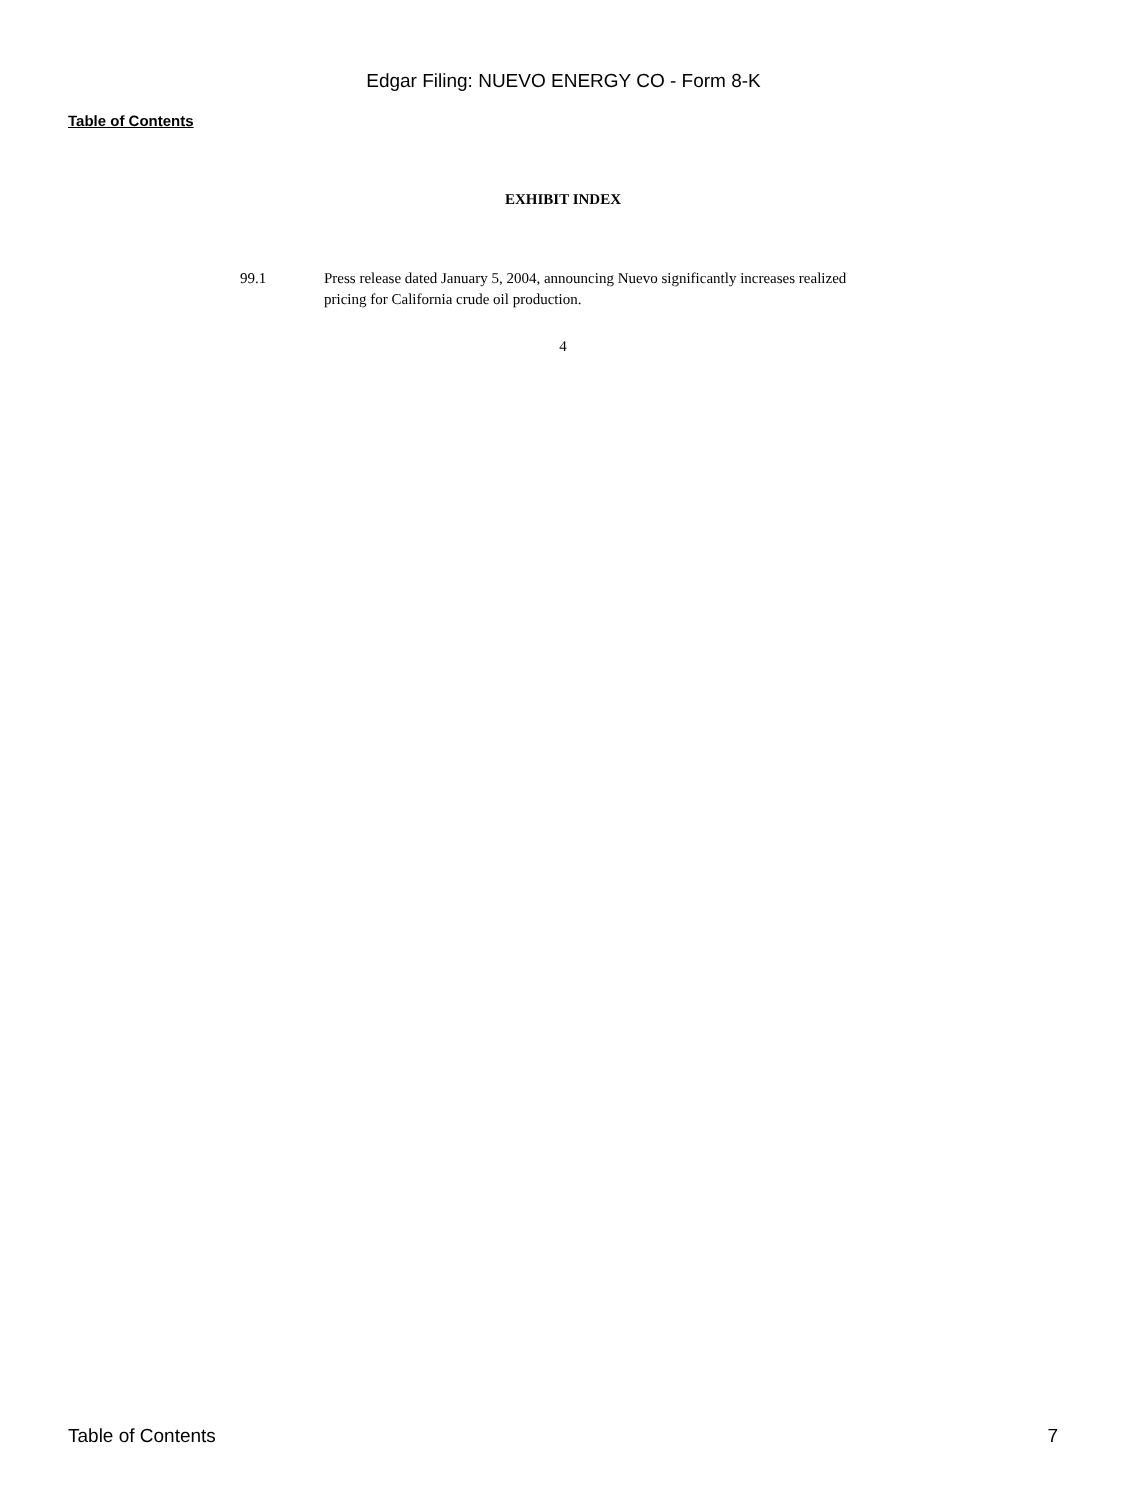Edgar Filing: NUEVO ENERGY CO - Form 8-K
Table of Contents
EXHIBIT INDEX
| 99.1 | Press release dated January 5, 2004, announcing Nuevo significantly increases realized pricing for California crude oil production. |
4
Table of Contents 7